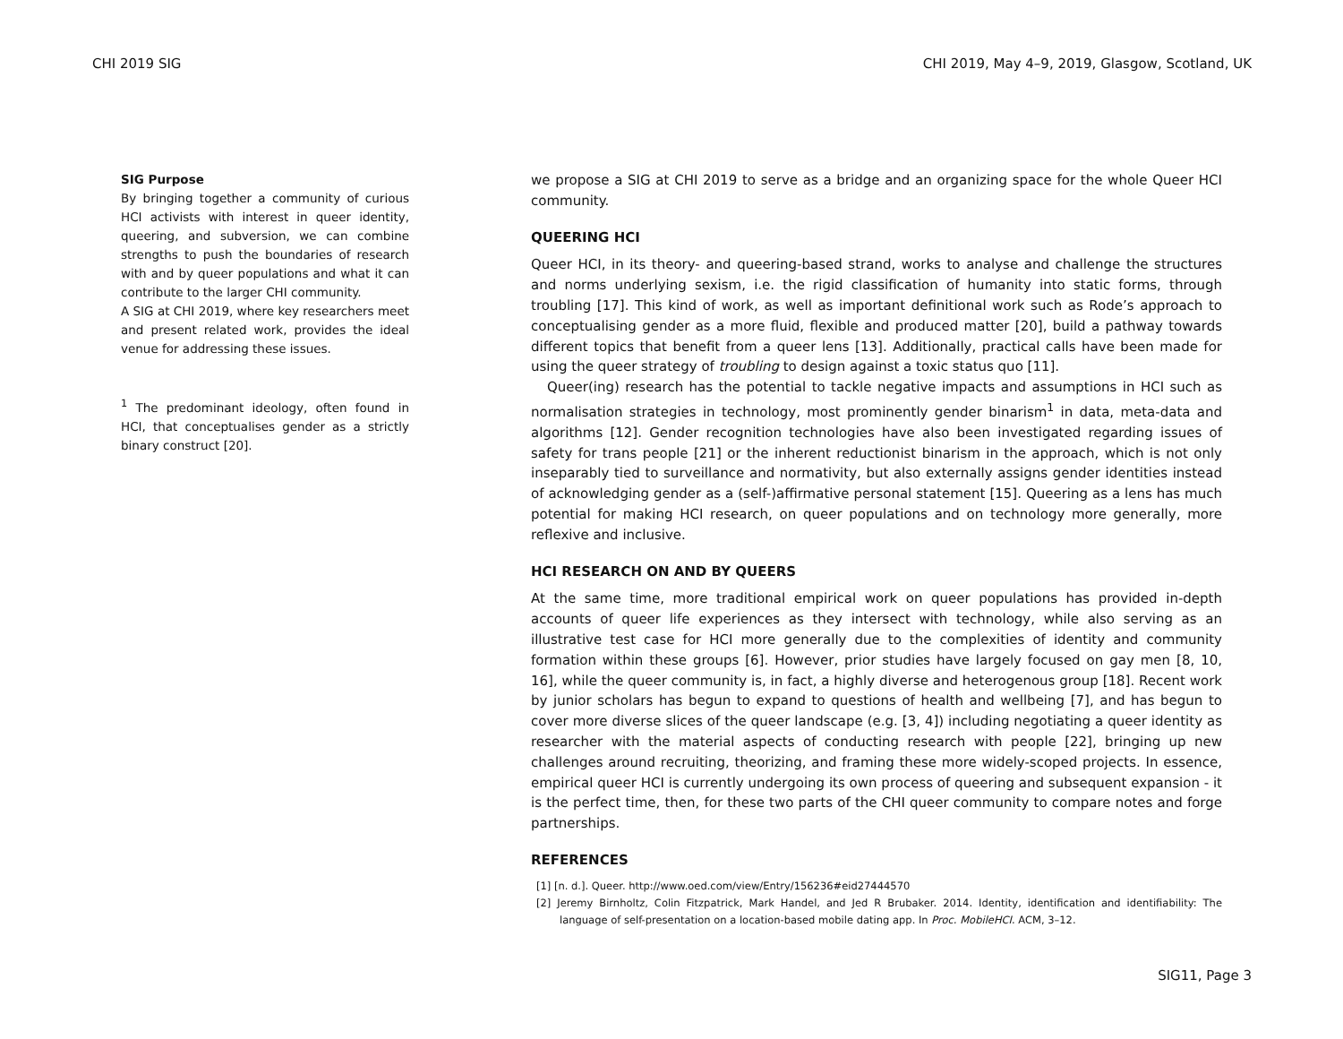CHI 2019 SIG CHI 2019, May 4–9, 2019, Glasgow, Scotland, UK
SIG Purpose
By bringing together a community of curious HCI activists with interest in queer identity, queering, and subversion, we can combine strengths to push the boundaries of research with and by queer populations and what it can contribute to the larger CHI community.
A SIG at CHI 2019, where key researchers meet and present related work, provides the ideal venue for addressing these issues.
<sup>1</sup> The predominant ideology, often found in HCI, that conceptualises gender as a strictly binary construct [20].
we propose a SIG at CHI 2019 to serve as a bridge and an organizing space for the whole Queer HCI community.
QUEERING HCI
Queer HCI, in its theory- and queering-based strand, works to analyse and challenge the structures and norms underlying sexism, i.e. the rigid classification of humanity into static forms, through troubling [17]. This kind of work, as well as important definitional work such as Rode’s approach to conceptualising gender as a more fluid, flexible and produced matter [20], build a pathway towards different topics that benefit from a queer lens [13]. Additionally, practical calls have been made for using the queer strategy of troubling to design against a toxic status quo [11].
Queer(ing) research has the potential to tackle negative impacts and assumptions in HCI such as normalisation strategies in technology, most prominently gender binarism<sup>1</sup> in data, meta-data and algorithms [12]. Gender recognition technologies have also been investigated regarding issues of safety for trans people [21] or the inherent reductionist binarism in the approach, which is not only inseparably tied to surveillance and normativity, but also externally assigns gender identities instead of acknowledging gender as a (self-)affirmative personal statement [15]. Queering as a lens has much potential for making HCI research, on queer populations and on technology more generally, more reflexive and inclusive.
HCI RESEARCH ON AND BY QUEERS
At the same time, more traditional empirical work on queer populations has provided in-depth accounts of queer life experiences as they intersect with technology, while also serving as an illustrative test case for HCI more generally due to the complexities of identity and community formation within these groups [6]. However, prior studies have largely focused on gay men [8, 10, 16], while the queer community is, in fact, a highly diverse and heterogenous group [18]. Recent work by junior scholars has begun to expand to questions of health and wellbeing [7], and has begun to cover more diverse slices of the queer landscape (e.g. [3, 4]) including negotiating a queer identity as researcher with the material aspects of conducting research with people [22], bringing up new challenges around recruiting, theorizing, and framing these more widely-scoped projects. In essence, empirical queer HCI is currently undergoing its own process of queering and subsequent expansion - it is the perfect time, then, for these two parts of the CHI queer community to compare notes and forge partnerships.
REFERENCES
[1] [n. d.]. Queer. http://www.oed.com/view/Entry/156236#eid27444570
[2] Jeremy Birnholtz, Colin Fitzpatrick, Mark Handel, and Jed R Brubaker. 2014. Identity, identification and identifiability: The language of self-presentation on a location-based mobile dating app. In Proc. MobileHCI. ACM, 3–12.
SIG11, Page 3